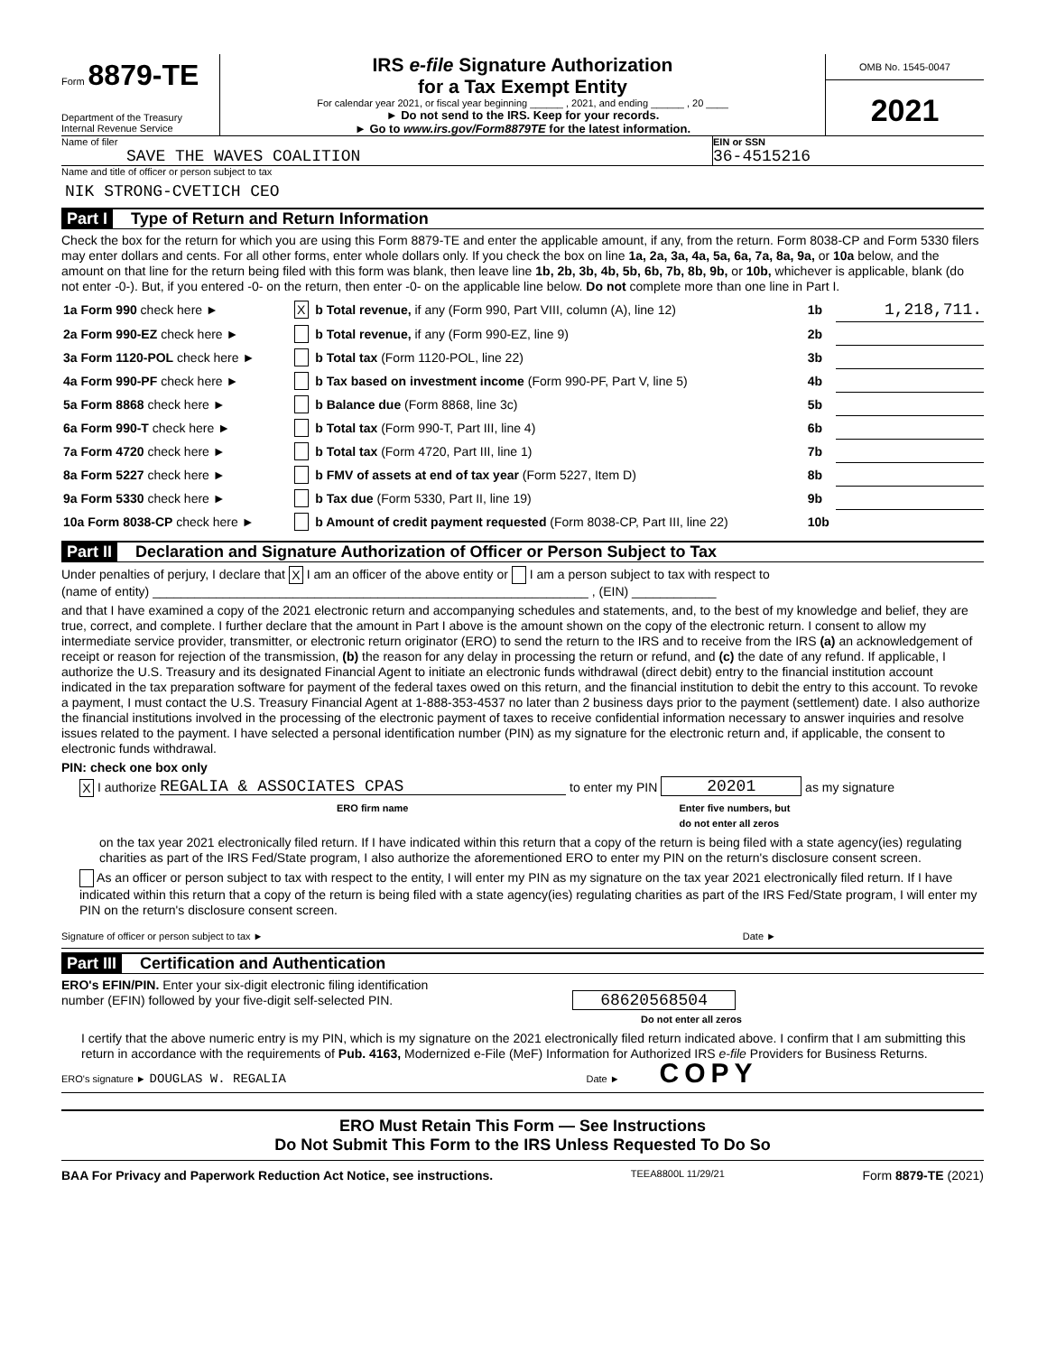Form 8879-TE
Department of the Treasury
Internal Revenue Service
IRS e-file Signature Authorization
for a Tax Exempt Entity
For calendar year 2021, or fiscal year beginning ______ , 2021, and ending ______ , 20 ____
► Do not send to the IRS. Keep for your records.
► Go to www.irs.gov/Form8879TE for the latest information.
OMB No. 1545-0047
2021
Name of filer
SAVE THE WAVES COALITION
EIN or SSN
36-4515216
Name and title of officer or person subject to tax
NIK STRONG-CVETICH CEO
Part I Type of Return and Return Information
Check the box for the return for which you are using this Form 8879-TE and enter the applicable amount, if any, from the return. Form 8038-CP and Form 5330 filers may enter dollars and cents. For all other forms, enter whole dollars only. If you check the box on line 1a, 2a, 3a, 4a, 5a, 6a, 7a, 8a, 9a, or 10a below, and the amount on that line for the return being filed with this form was blank, then leave line 1b, 2b, 3b, 4b, 5b, 6b, 7b, 8b, 9b, or 10b, whichever is applicable, blank (do not enter -0-). But, if you entered -0- on the return, then enter -0- on the applicable line below. Do not complete more than one line in Part I.
| 1a Form 990 check here ► | X | b Total revenue, if any (Form 990, Part VIII, column (A), line 12) | 1b | 1,218,711. |
| 2a Form 990-EZ check here ► | | b Total revenue, if any (Form 990-EZ, line 9) | 2b | |
| 3a Form 1120-POL check here ► | | b Total tax (Form 1120-POL, line 22) | 3b | |
| 4a Form 990-PF check here ► | | b Tax based on investment income (Form 990-PF, Part V, line 5) | 4b | |
| 5a Form 8868 check here ► | | b Balance due (Form 8868, line 3c) | 5b | |
| 6a Form 990-T check here ► | | b Total tax (Form 990-T, Part III, line 4) | 6b | |
| 7a Form 4720 check here ► | | b Total tax (Form 4720, Part III, line 1) | 7b | |
| 8a Form 5227 check here ► | | b FMV of assets at end of tax year (Form 5227, Item D) | 8b | |
| 9a Form 5330 check here ► | | b Tax due (Form 5330, Part II, line 19) | 9b | |
| 10a Form 8038-CP check here ► | | b Amount of credit payment requested (Form 8038-CP, Part III, line 22) | 10b | |
Part II Declaration and Signature Authorization of Officer or Person Subject to Tax
Under penalties of perjury, I declare that X I am an officer of the above entity or I am a person subject to tax with respect to
(name of entity) ______________________________________________________________ , (EIN) ____________
and that I have examined a copy of the 2021 electronic return and accompanying schedules and statements, and, to the best of my knowledge and belief, they are true, correct, and complete. I further declare that the amount in Part I above is the amount shown on the copy of the electronic return. I consent to allow my intermediate service provider, transmitter, or electronic return originator (ERO) to send the return to the IRS and to receive from the IRS (a) an acknowledgement of receipt or reason for rejection of the transmission, (b) the reason for any delay in processing the return or refund, and (c) the date of any refund. If applicable, I authorize the U.S. Treasury and its designated Financial Agent to initiate an electronic funds withdrawal (direct debit) entry to the financial institution account indicated in the tax preparation software for payment of the federal taxes owed on this return, and the financial institution to debit the entry to this account. To revoke a payment, I must contact the U.S. Treasury Financial Agent at 1-888-353-4537 no later than 2 business days prior to the payment (settlement) date. I also authorize the financial institutions involved in the processing of the electronic payment of taxes to receive confidential information necessary to answer inquiries and resolve issues related to the payment. I have selected a personal identification number (PIN) as my signature for the electronic return and, if applicable, the consent to electronic funds withdrawal.
PIN: check one box only
X I authorize REGALIA & ASSOCIATES CPAS to enter my PIN 20201 as my signature
ERO firm name Enter five numbers, but
do not enter all zeros
on the tax year 2021 electronically filed return. If I have indicated within this return that a copy of the return is being filed with a state agency(ies) regulating charities as part of the IRS Fed/State program, I also authorize the aforementioned ERO to enter my PIN on the return's disclosure consent screen.
As an officer or person subject to tax with respect to the entity, I will enter my PIN as my signature on the tax year 2021 electronically filed return. If I have indicated within this return that a copy of the return is being filed with a state agency(ies) regulating charities as part of the IRS Fed/State program, I will enter my PIN on the return's disclosure consent screen.
Signature of officer or person subject to tax ► Date ►
Part III Certification and Authentication
ERO's EFIN/PIN. Enter your six-digit electronic filing identification
number (EFIN) followed by your five-digit self-selected PIN. 68620568504
Do not enter all zeros
I certify that the above numeric entry is my PIN, which is my signature on the 2021 electronically filed return indicated above. I confirm that I am submitting this return in accordance with the requirements of Pub. 4163, Modernized e-File (MeF) Information for Authorized IRS e-file Providers for Business Returns.
ERO's signature ► DOUGLAS W. REGALIA Date ► COPY
ERO Must Retain This Form — See Instructions
Do Not Submit This Form to the IRS Unless Requested To Do So
BAA For Privacy and Paperwork Reduction Act Notice, see instructions. TEEA8800L 11/29/21 Form 8879-TE (2021)